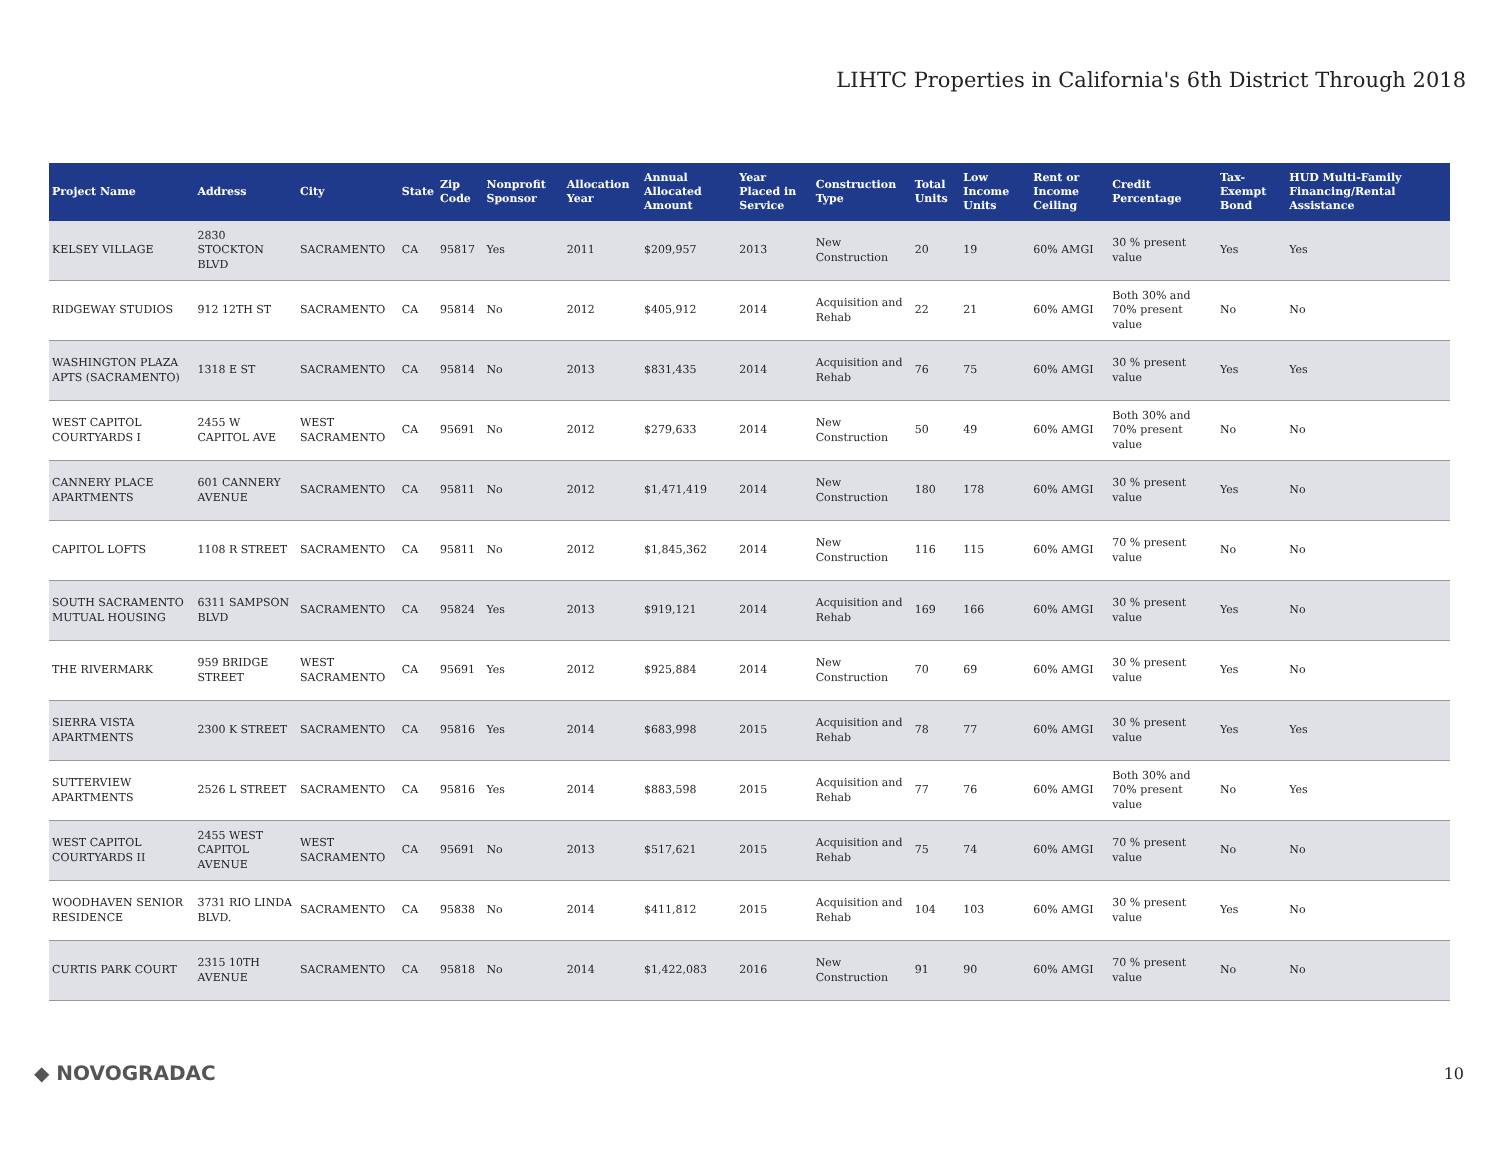LIHTC Properties in California's 6th District Through 2018
| Project Name | Address | City | State | Zip Code | Nonprofit Sponsor | Allocation Year | Annual Allocated Amount | Year Placed in Service | Construction Type | Total Units | Low Income Units | Rent or Income Ceiling | Credit Percentage | Tax-Exempt Bond | HUD Multi-Family Financing/Rental Assistance |
| --- | --- | --- | --- | --- | --- | --- | --- | --- | --- | --- | --- | --- | --- | --- | --- |
| KELSEY VILLAGE | 2830 STOCKTON BLVD | SACRAMENTO | CA | 95817 | Yes | 2011 | $209,957 | 2013 | New Construction | 20 | 19 | 60% AMGI | 30 % present value | Yes | Yes |
| RIDGEWAY STUDIOS | 912 12TH ST | SACRAMENTO | CA | 95814 | No | 2012 | $405,912 | 2014 | Acquisition and Rehab | 22 | 21 | 60% AMGI | Both 30% and 70% present value | No | No |
| WASHINGTON PLAZA APTS (SACRAMENTO) | 1318 E ST | SACRAMENTO | CA | 95814 | No | 2013 | $831,435 | 2014 | Acquisition and Rehab | 76 | 75 | 60% AMGI | 30 % present value | Yes | Yes |
| WEST CAPITOL COURTYARDS I | 2455 W CAPITOL AVE | WEST SACRAMENTO | CA | 95691 | No | 2012 | $279,633 | 2014 | New Construction | 50 | 49 | 60% AMGI | Both 30% and 70% present value | No | No |
| CANNERY PLACE APARTMENTS | 601 CANNERY AVENUE | SACRAMENTO | CA | 95811 | No | 2012 | $1,471,419 | 2014 | New Construction | 180 | 178 | 60% AMGI | 30 % present value | Yes | No |
| CAPITOL LOFTS | 1108 R STREET | SACRAMENTO | CA | 95811 | No | 2012 | $1,845,362 | 2014 | New Construction | 116 | 115 | 60% AMGI | 70 % present value | No | No |
| SOUTH SACRAMENTO MUTUAL HOUSING | 6311 SAMPSON BLVD | SACRAMENTO | CA | 95824 | Yes | 2013 | $919,121 | 2014 | Acquisition and Rehab | 169 | 166 | 60% AMGI | 30 % present value | Yes | No |
| THE RIVERMARK | 959 BRIDGE STREET | WEST SACRAMENTO | CA | 95691 | Yes | 2012 | $925,884 | 2014 | New Construction | 70 | 69 | 60% AMGI | 30 % present value | Yes | No |
| SIERRA VISTA APARTMENTS | 2300 K STREET | SACRAMENTO | CA | 95816 | Yes | 2014 | $683,998 | 2015 | Acquisition and Rehab | 78 | 77 | 60% AMGI | 30 % present value | Yes | Yes |
| SUTTERVIEW APARTMENTS | 2526 L STREET | SACRAMENTO | CA | 95816 | Yes | 2014 | $883,598 | 2015 | Acquisition and Rehab | 77 | 76 | 60% AMGI | Both 30% and 70% present value | No | Yes |
| WEST CAPITOL COURTYARDS II | 2455 WEST CAPITOL AVENUE | WEST SACRAMENTO | CA | 95691 | No | 2013 | $517,621 | 2015 | Acquisition and Rehab | 75 | 74 | 60% AMGI | 70 % present value | No | No |
| WOODHAVEN SENIOR RESIDENCE | 3731 RIO LINDA BLVD. | SACRAMENTO | CA | 95838 | No | 2014 | $411,812 | 2015 | Acquisition and Rehab | 104 | 103 | 60% AMGI | 30 % present value | Yes | No |
| CURTIS PARK COURT | 2315 10TH AVENUE | SACRAMENTO | CA | 95818 | No | 2014 | $1,422,083 | 2016 | New Construction | 91 | 90 | 60% AMGI | 70 % present value | No | No |
◆ NOVOGRADAC 10